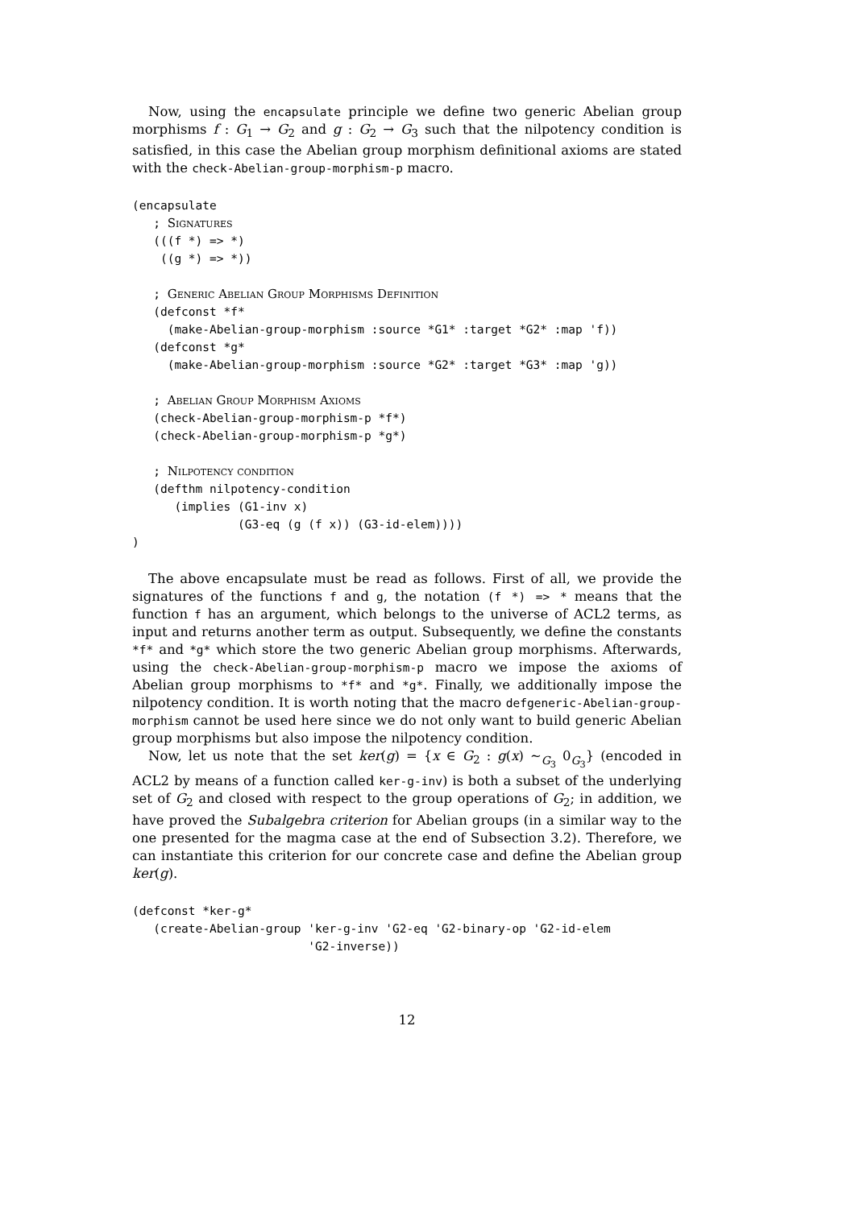Now, using the encapsulate principle we define two generic Abelian group morphisms f : G<sub>1</sub> → G<sub>2</sub> and g : G<sub>2</sub> → G<sub>3</sub> such that the nilpotency condition is satisfied, in this case the Abelian group morphism definitional axioms are stated with the check-Abelian-group-morphism-p macro.
(encapsulate
   ; Signatures
   (((f *) => *)
    ((g *) => *))

   ; Generic Abelian Group Morphisms Definition
   (defconst *f*
     (make-Abelian-group-morphism :source *G1* :target *G2* :map 'f))
   (defconst *g*
     (make-Abelian-group-morphism :source *G2* :target *G3* :map 'g))

   ; Abelian Group Morphism Axioms
   (check-Abelian-group-morphism-p *f*)
   (check-Abelian-group-morphism-p *g*)

   ; Nilpotency condition
   (defthm nilpotency-condition
      (implies (G1-inv x)
               (G3-eq (g (f x)) (G3-id-elem))))
)
The above encapsulate must be read as follows. First of all, we provide the signatures of the functions f and g, the notation (f *) => * means that the function f has an argument, which belongs to the universe of ACL2 terms, as input and returns another term as output. Subsequently, we define the constants *f* and *g* which store the two generic Abelian group morphisms. Afterwards, using the check-Abelian-group-morphism-p macro we impose the axioms of Abelian group morphisms to *f* and *g*. Finally, we additionally impose the nilpotency condition. It is worth noting that the macro defgeneric-Abelian-group-morphism cannot be used here since we do not only want to build generic Abelian group morphisms but also impose the nilpotency condition.
Now, let us note that the set ker(g) = {x ∈ G<sub>2</sub> : g(x) ∼<sub>G<sub>3</sub></sub> 0<sub>G<sub>3</sub></sub>} (encoded in ACL2 by means of a function called ker-g-inv) is both a subset of the underlying set of G<sub>2</sub> and closed with respect to the group operations of G<sub>2</sub>; in addition, we have proved the Subalgebra criterion for Abelian groups (in a similar way to the one presented for the magma case at the end of Subsection 3.2). Therefore, we can instantiate this criterion for our concrete case and define the Abelian group ker(g).
(defconst *ker-g*
   (create-Abelian-group 'ker-g-inv 'G2-eq 'G2-binary-op 'G2-id-elem
                         'G2-inverse))
12